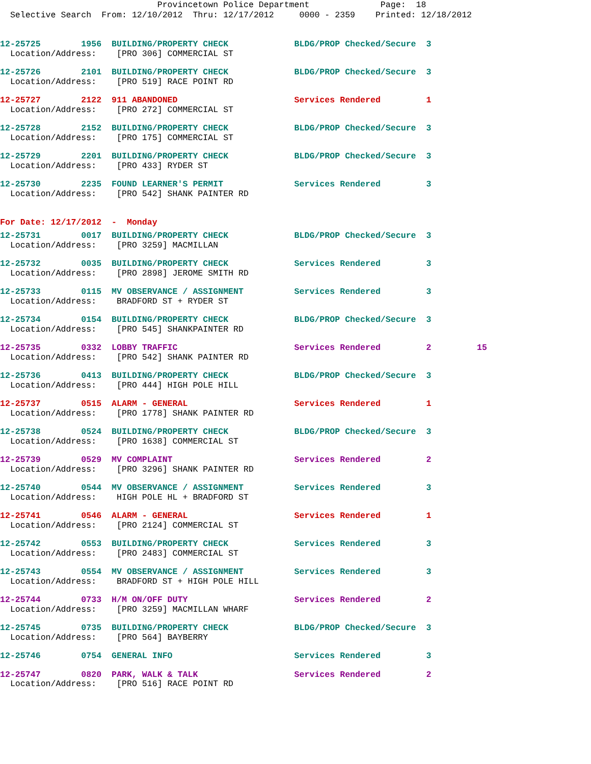Provincetown Police Department Page: 18 Selective Search From: 12/10/2012 Thru: 12/17/2012 0000 - 2359 Printed: 12/18/2012
12-25725 1956 BUILDING/PROPERTY CHECK BLDG/PROP Checked/Secure 3
Location/Address: [PRO 306] COMMERCIAL ST
12-25726 2101 BUILDING/PROPERTY CHECK BLDG/PROP Checked/Secure 3
Location/Address: [PRO 519] RACE POINT RD
12-25727 2122 911 ABANDONED Services Rendered 1
Location/Address: [PRO 272] COMMERCIAL ST
12-25728 2152 BUILDING/PROPERTY CHECK BLDG/PROP Checked/Secure 3
Location/Address: [PRO 175] COMMERCIAL ST
12-25729 2201 BUILDING/PROPERTY CHECK BLDG/PROP Checked/Secure 3
Location/Address: [PRO 433] RYDER ST
12-25730 2235 FOUND LEARNER'S PERMIT Services Rendered 3
Location/Address: [PRO 542] SHANK PAINTER RD
For Date: 12/17/2012 - Monday
12-25731 0017 BUILDING/PROPERTY CHECK BLDG/PROP Checked/Secure 3
Location/Address: [PRO 3259] MACMILLAN
12-25732 0035 BUILDING/PROPERTY CHECK Services Rendered 3
Location/Address: [PRO 2898] JEROME SMITH RD
12-25733 0115 MV OBSERVANCE / ASSIGNMENT Services Rendered 3
Location/Address: BRADFORD ST + RYDER ST
12-25734 0154 BUILDING/PROPERTY CHECK BLDG/PROP Checked/Secure 3
Location/Address: [PRO 545] SHANKPAINTER RD
12-25735 0332 LOBBY TRAFFIC Services Rendered 2 15
Location/Address: [PRO 542] SHANK PAINTER RD
12-25736 0413 BUILDING/PROPERTY CHECK BLDG/PROP Checked/Secure 3
Location/Address: [PRO 444] HIGH POLE HILL
12-25737 0515 ALARM - GENERAL Services Rendered 1
Location/Address: [PRO 1778] SHANK PAINTER RD
12-25738 0524 BUILDING/PROPERTY CHECK BLDG/PROP Checked/Secure 3
Location/Address: [PRO 1638] COMMERCIAL ST
12-25739 0529 MV COMPLAINT Services Rendered 2
Location/Address: [PRO 3296] SHANK PAINTER RD
12-25740 0544 MV OBSERVANCE / ASSIGNMENT Services Rendered 3
Location/Address: HIGH POLE HL + BRADFORD ST
12-25741 0546 ALARM - GENERAL Services Rendered 1
Location/Address: [PRO 2124] COMMERCIAL ST
12-25742 0553 BUILDING/PROPERTY CHECK Services Rendered 3
Location/Address: [PRO 2483] COMMERCIAL ST
12-25743 0554 MV OBSERVANCE / ASSIGNMENT Services Rendered 3
Location/Address: BRADFORD ST + HIGH POLE HILL
12-25744 0733 H/M ON/OFF DUTY Services Rendered 2
Location/Address: [PRO 3259] MACMILLAN WHARF
12-25745 0735 BUILDING/PROPERTY CHECK BLDG/PROP Checked/Secure 3
Location/Address: [PRO 564] BAYBERRY
12-25746 0754 GENERAL INFO Services Rendered 3
12-25747 0820 PARK, WALK & TALK Services Rendered 2
Location/Address: [PRO 516] RACE POINT RD